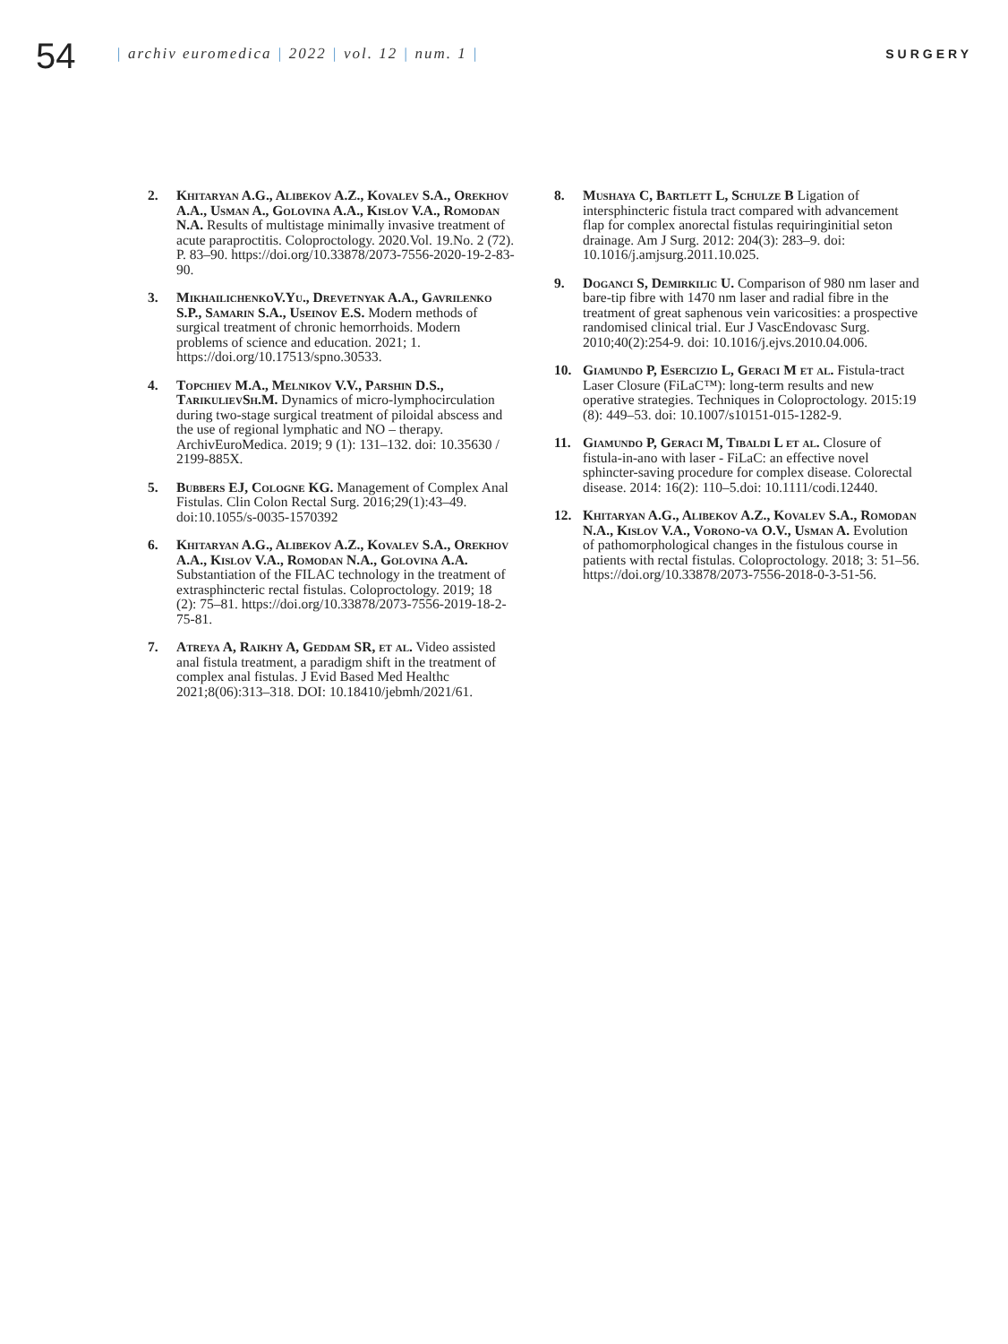54
| archiv euromedica | 2022 | vol. 12 | num. 1 |
SURGERY
2. Khitaryan A.G., Alibekov A.Z., Kovalev S.A., Orekhov A.A., Usman A., Golovina A.A., Kislov V.A., Romodan N.A. Results of multistage minimally invasive treatment of acute paraproctitis. Coloproctology. 2020.Vol. 19.No. 2 (72). P. 83–90. https://doi.org/10.33878/2073-7556-2020-19-2-83-90.
3. MikhailichenkoV.Yu., Drevetnyak A.A., Gavrilenko S.P., Samarin S.A., Useinov E.S. Modern methods of surgical treatment of chronic hemorrhoids. Modern problems of science and education. 2021; 1. https://doi.org/10.17513/spno.30533.
4. Topchiev M.A., Melnikov V.V., Parshin D.S., TarikulievSh.M. Dynamics of micro-lymphocirculation during two-stage surgical treatment of piloidal abscess and the use of regional lymphatic and NO – therapy. ArchivEuroMedica. 2019; 9 (1): 131–132. doi: 10.35630 / 2199-885X.
5. Bubbers EJ, Cologne KG. Management of Complex Anal Fistulas. Clin Colon Rectal Surg. 2016;29(1):43–49. doi:10.1055/s-0035-1570392
6. Khitaryan A.G., Alibekov A.Z., Kovalev S.A., Orekhov A.A., Kislov V.A., Romodan N.A., Golovina A.A. Substantiation of the FILAC technology in the treatment of extrasphincteric rectal fistulas. Coloproctology. 2019; 18 (2): 75–81. https://doi.org/10.33878/2073-7556-2019-18-2-75-81.
7. Atreya A, Raikhy A, Geddam SR, et al. Video assisted anal fistula treatment, a paradigm shift in the treatment of complex anal fistulas. J Evid Based Med Healthc 2021;8(06):313–318. DOI: 10.18410/jebmh/2021/61.
8. Mushaya C, Bartlett L, Schulze B Ligation of intersphincteric fistula tract compared with advancement flap for complex anorectal fistulas requiringinitial seton drainage. Am J Surg. 2012: 204(3): 283–9. doi: 10.1016/j.amjsurg.2011.10.025.
9. Doganci S, Demirkilic U. Comparison of 980 nm laser and bare-tip fibre with 1470 nm laser and radial fibre in the treatment of great saphenous vein varicosities: a prospective randomised clinical trial. Eur J VascEndovasc Surg. 2010;40(2):254-9. doi: 10.1016/j.ejvs.2010.04.006.
10. Giamundo P, Esercizio L, Geraci M et al. Fistula-tract Laser Closure (FiLaC™): long-term results and new operative strategies. Techniques in Coloproctology. 2015:19 (8): 449–53. doi: 10.1007/s10151-015-1282-9.
11. Giamundo P, Geraci M, Tibaldi L et al. Closure of fistula-in-ano with laser - FiLaC: an effective novel sphincter-saving procedure for complex disease. Colorectal disease. 2014: 16(2): 110–5.doi: 10.1111/codi.12440.
12. Khitaryan A.G., Alibekov A.Z., Kovalev S.A., Romodan N.A., Kislov V.A., Vorono-va O.V., Usman A. Evolution of pathomorphological changes in the fistulous course in patients with rectal fistulas. Coloproctology. 2018; 3: 51–56. https://doi.org/10.33878/2073-7556-2018-0-3-51-56.